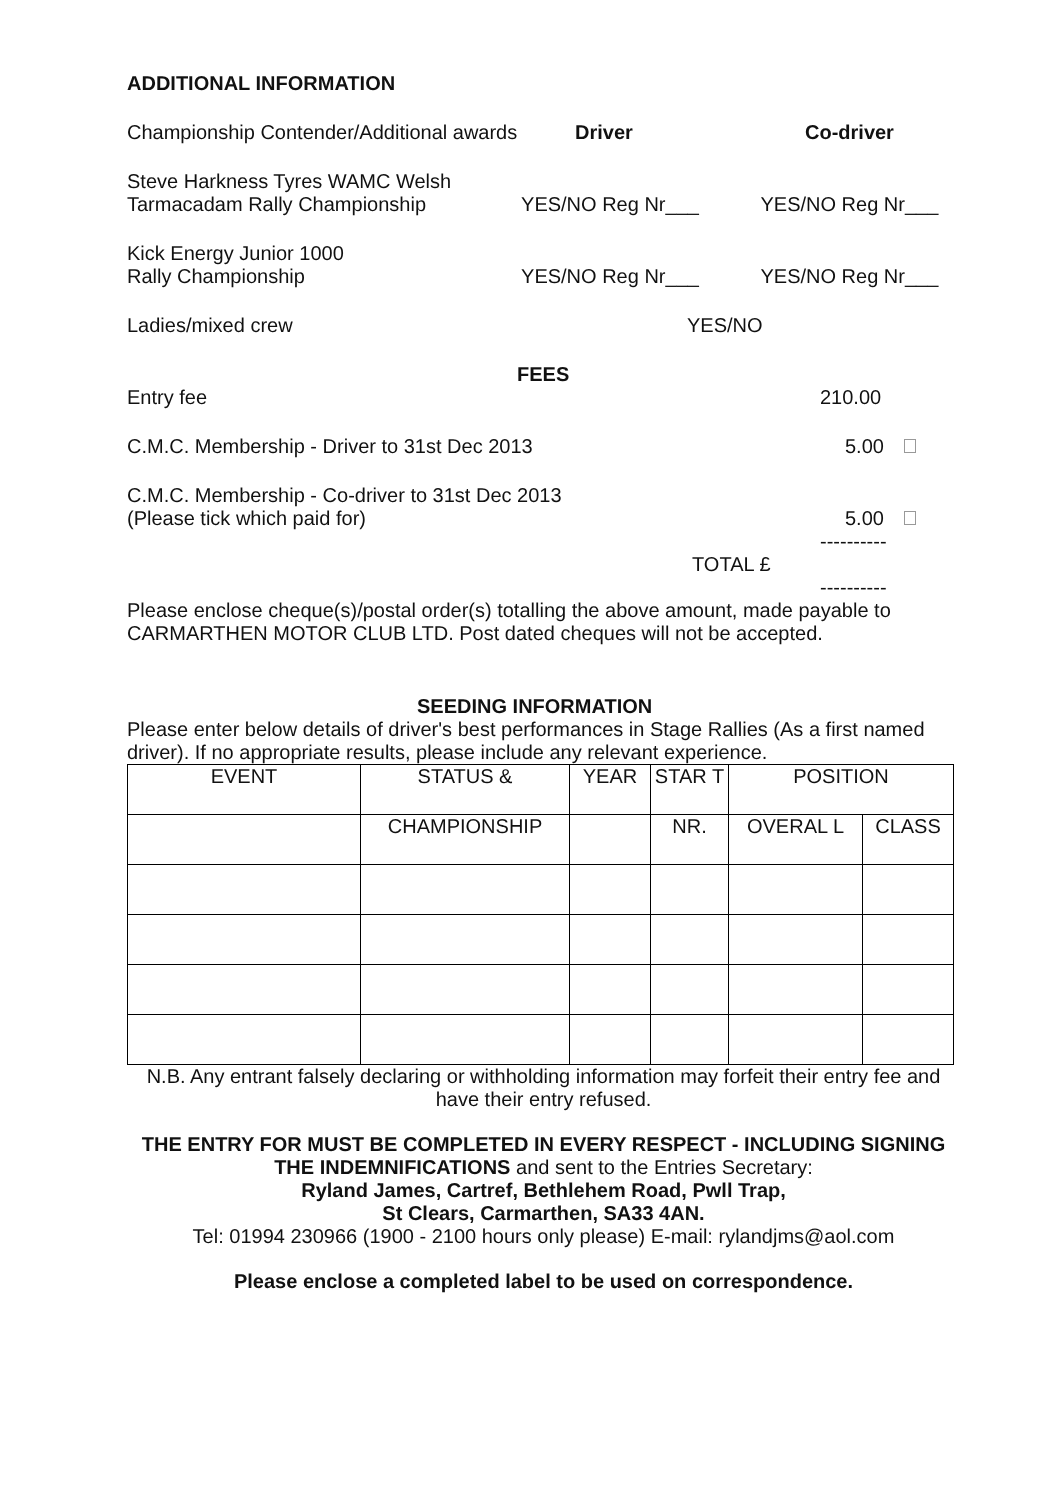ADDITIONAL INFORMATION
Championship Contender/Additional awards
Driver
Co-driver
Steve Harkness Tyres WAMC Welsh
Tarmacadam Rally Championship
YES/NO Reg Nr___
YES/NO Reg Nr___
Kick Energy Junior 1000
Rally Championship
YES/NO Reg Nr___
YES/NO Reg Nr___
Ladies/mixed crew
YES/NO
FEES
Entry fee
210.00
C.M.C. Membership - Driver to 31st Dec 2013
5.00
C.M.C. Membership - Co-driver to 31st Dec 2013
(Please tick which paid for)
5.00
----------
TOTAL £
----------
Please enclose cheque(s)/postal order(s) totalling the above amount, made payable to CARMARTHEN MOTOR CLUB LTD. Post dated cheques will not be accepted.
SEEDING INFORMATION
Please enter below details of driver's best performances in Stage Rallies (As a first named driver). If no appropriate results, please include any relevant experience.
| EVENT | STATUS & | YEAR | STAR T | POSITION | |
| | CHAMPIONSHIP | | NR. | OVERAL L | CLASS |
N.B. Any entrant falsely declaring or withholding information may forfeit their entry fee and have their entry refused.
THE ENTRY FOR MUST BE COMPLETED IN EVERY RESPECT - INCLUDING SIGNING THE INDEMNIFICATIONS and sent to the Entries Secretary:
Ryland James, Cartref, Bethlehem Road, Pwll Trap,
St Clears, Carmarthen, SA33 4AN.
Tel: 01994 230966 (1900 - 2100 hours only please) E-mail: rylandjms@aol.com
Please enclose a completed label to be used on correspondence.